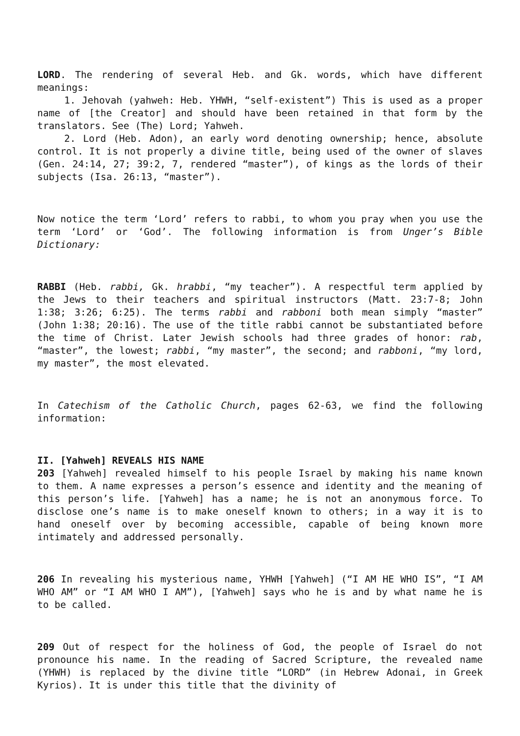LORD. The rendering of several Heb. and Gk. words, which have different meanings:
1. Jehovah (yahweh: Heb. YHWH, “self-existent”) This is used as a proper name of [the Creator] and should have been retained in that form by the translators. See (The) Lord; Yahweh.
2. Lord (Heb. Adon), an early word denoting ownership; hence, absolute control. It is not properly a divine title, being used of the owner of slaves (Gen. 24:14, 27; 39:2, 7, rendered “master”), of kings as the lords of their subjects (Isa. 26:13, “master”).
Now notice the term ‘Lord’ refers to rabbi, to whom you pray when you use the term ‘Lord’ or ‘God’. The following information is from Unger’s Bible Dictionary:
RABBI (Heb. rabbi, Gk. hrabbi, “my teacher”). A respectful term applied by the Jews to their teachers and spiritual instructors (Matt. 23:7-8; John 1:38; 3:26; 6:25). The terms rabbi and rabboni both mean simply “master” (John 1:38; 20:16). The use of the title rabbi cannot be substantiated before the time of Christ. Later Jewish schools had three grades of honor: rab, “master”, the lowest; rabbi, “my master”, the second; and rabboni, “my lord, my master”, the most elevated.
In Catechism of the Catholic Church, pages 62-63, we find the following information:
II. [Yahweh] REVEALS HIS NAME
203 [Yahweh] revealed himself to his people Israel by making his name known to them. A name expresses a person’s essence and identity and the meaning of this person’s life. [Yahweh] has a name; he is not an anonymous force. To disclose one’s name is to make oneself known to others; in a way it is to hand oneself over by becoming accessible, capable of being known more intimately and addressed personally.
206 In revealing his mysterious name, YHWH [Yahweh] (“I AM HE WHO IS”, “I AM WHO AM” or “I AM WHO I AM”), [Yahweh] says who he is and by what name he is to be called.
209 Out of respect for the holiness of God, the people of Israel do not pronounce his name. In the reading of Sacred Scripture, the revealed name (YHWH) is replaced by the divine title “LORD” (in Hebrew Adonai, in Greek Kyrios). It is under this title that the divinity of